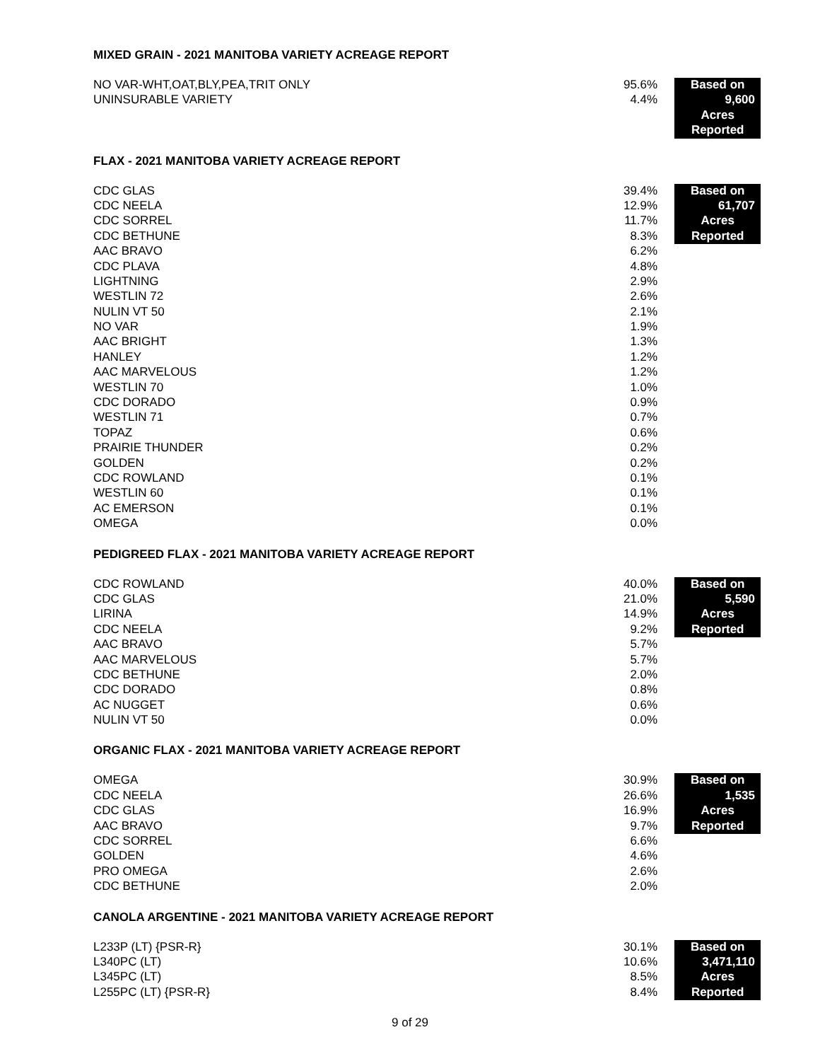MIXED GRAIN - 2021 MANITOBA VARIETY ACREAGE REPORT
| NO VAR-WHT,OAT,BLY,PEA,TRIT ONLY | 95.6% | | Based on |
| UNINSURABLE VARIETY | 4.4% | | 9,600 |
| | | | Acres |
| | | | Reported |
FLAX - 2021 MANITOBA VARIETY ACREAGE REPORT
| CDC GLAS | 39.4% | | Based on |
| CDC NEELA | 12.9% | | 61,707 |
| CDC SORREL | 11.7% | | Acres |
| CDC BETHUNE | 8.3% | | Reported |
| AAC BRAVO | 6.2% | | |
| CDC PLAVA | 4.8% | | |
| LIGHTNING | 2.9% | | |
| WESTLIN 72 | 2.6% | | |
| NULIN VT 50 | 2.1% | | |
| NO VAR | 1.9% | | |
| AAC BRIGHT | 1.3% | | |
| HANLEY | 1.2% | | |
| AAC MARVELOUS | 1.2% | | |
| WESTLIN 70 | 1.0% | | |
| CDC DORADO | 0.9% | | |
| WESTLIN 71 | 0.7% | | |
| TOPAZ | 0.6% | | |
| PRAIRIE THUNDER | 0.2% | | |
| GOLDEN | 0.2% | | |
| CDC ROWLAND | 0.1% | | |
| WESTLIN 60 | 0.1% | | |
| AC EMERSON | 0.1% | | |
| OMEGA | 0.0% | | |
PEDIGREED FLAX - 2021 MANITOBA VARIETY ACREAGE REPORT
| CDC ROWLAND | 40.0% | | Based on |
| CDC GLAS | 21.0% | | 5,590 |
| LIRINA | 14.9% | | Acres |
| CDC NEELA | 9.2% | | Reported |
| AAC BRAVO | 5.7% | | |
| AAC MARVELOUS | 5.7% | | |
| CDC BETHUNE | 2.0% | | |
| CDC DORADO | 0.8% | | |
| AC NUGGET | 0.6% | | |
| NULIN VT 50 | 0.0% | | |
ORGANIC FLAX - 2021 MANITOBA VARIETY ACREAGE REPORT
| OMEGA | 30.9% | | Based on |
| CDC NEELA | 26.6% | | 1,535 |
| CDC GLAS | 16.9% | | Acres |
| AAC BRAVO | 9.7% | | Reported |
| CDC SORREL | 6.6% | | |
| GOLDEN | 4.6% | | |
| PRO OMEGA | 2.6% | | |
| CDC BETHUNE | 2.0% | | |
CANOLA ARGENTINE - 2021 MANITOBA VARIETY ACREAGE REPORT
| L233P (LT) {PSR-R} | 30.1% | | Based on |
| L340PC (LT) | 10.6% | | 3,471,110 |
| L345PC (LT) | 8.5% | | Acres |
| L255PC (LT) {PSR-R} | 8.4% | | Reported |
9 of 29